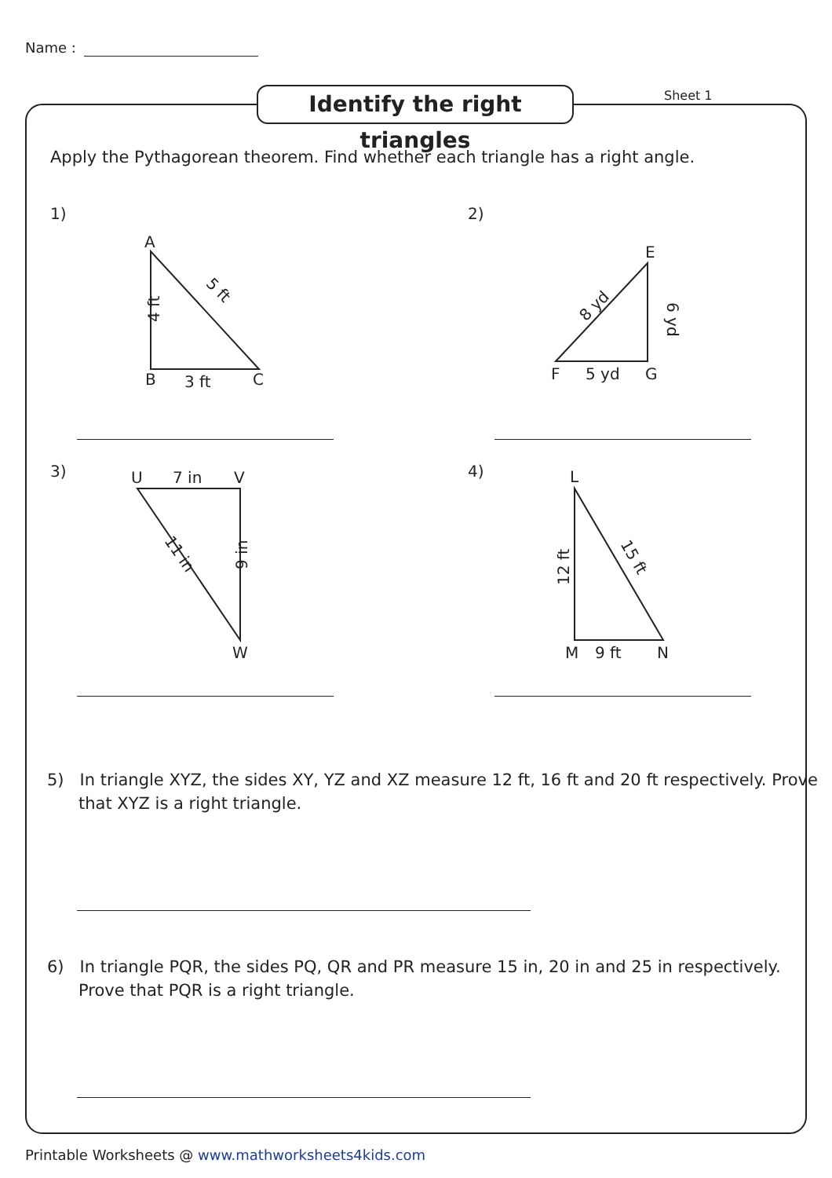Name :
Identify the right triangles
Sheet 1
Apply the Pythagorean theorem. Find whether each triangle has a right angle.
1)
A
B
C
3 ft
4 ft
5 ft
2)
E
F
G
5 yd
8 yd
6 yd
3)
U
7 in
V
W
9 in
11 in
4)
L
M
N
9 ft
12 ft
15 ft
5) In triangle XYZ, the sides XY, YZ and XZ measure 12 ft, 16 ft and 20 ft respectively. Prove that XYZ is a right triangle.
6) In triangle PQR, the sides PQ, QR and PR measure 15 in, 20 in and 25 in respectively. Prove that PQR is a right triangle.
Printable Worksheets @ www.mathworksheets4kids.com